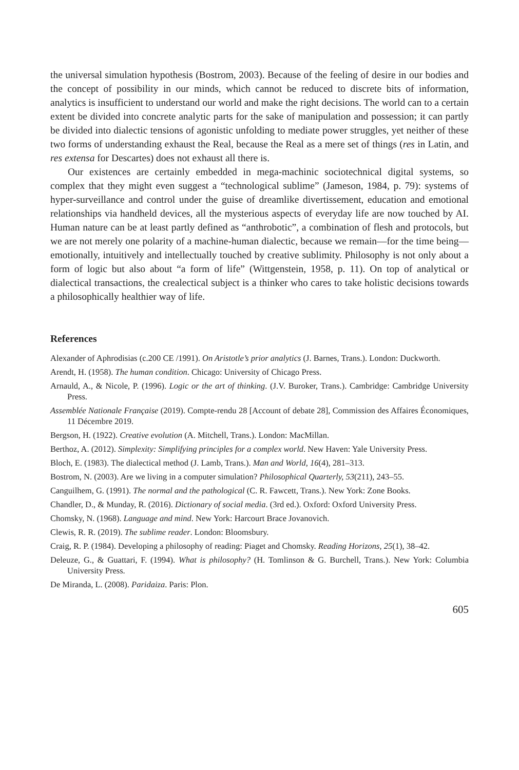the universal simulation hypothesis (Bostrom, 2003). Because of the feeling of desire in our bodies and the concept of possibility in our minds, which cannot be reduced to discrete bits of information, analytics is insufficient to understand our world and make the right decisions. The world can to a certain extent be divided into concrete analytic parts for the sake of manipulation and possession; it can partly be divided into dialectic tensions of agonistic unfolding to mediate power struggles, yet neither of these two forms of understanding exhaust the Real, because the Real as a mere set of things (res in Latin, and res extensa for Descartes) does not exhaust all there is.
Our existences are certainly embedded in mega-machinic sociotechnical digital systems, so complex that they might even suggest a “technological sublime” (Jameson, 1984, p. 79): systems of hyper-surveillance and control under the guise of dreamlike divertissement, education and emotional relationships via handheld devices, all the mysterious aspects of everyday life are now touched by AI. Human nature can be at least partly defined as “anthrobotic”, a combination of flesh and protocols, but we are not merely one polarity of a machine-human dialectic, because we remain—for the time being—emotionally, intuitively and intellectually touched by creative sublimity. Philosophy is not only about a form of logic but also about “a form of life” (Wittgenstein, 1958, p. 11). On top of analytical or dialectical transactions, the crealectical subject is a thinker who cares to take holistic decisions towards a philosophically healthier way of life.
References
Alexander of Aphrodisias (c.200 CE /1991). On Aristotle’s prior analytics (J. Barnes, Trans.). London: Duckworth.
Arendt, H. (1958). The human condition. Chicago: University of Chicago Press.
Arnauld, A., & Nicole, P. (1996). Logic or the art of thinking. (J.V. Buroker, Trans.). Cambridge: Cambridge University Press.
Assemblée Nationale Française (2019). Compte-rendu 28 [Account of debate 28], Commission des Affaires Économiques, 11 Décembre 2019.
Bergson, H. (1922). Creative evolution (A. Mitchell, Trans.). London: MacMillan.
Berthoz, A. (2012). Simplexity: Simplifying principles for a complex world. New Haven: Yale University Press.
Bloch, E. (1983). The dialectical method (J. Lamb, Trans.). Man and World, 16(4), 281–313.
Bostrom, N. (2003). Are we living in a computer simulation? Philosophical Quarterly, 53(211), 243–55.
Canguilhem, G. (1991). The normal and the pathological (C. R. Fawcett, Trans.). New York: Zone Books.
Chandler, D., & Munday, R. (2016). Dictionary of social media. (3rd ed.). Oxford: Oxford University Press.
Chomsky, N. (1968). Language and mind. New York: Harcourt Brace Jovanovich.
Clewis, R. R. (2019). The sublime reader. London: Bloomsbury.
Craig, R. P. (1984). Developing a philosophy of reading: Piaget and Chomsky. Reading Horizons, 25(1), 38–42.
Deleuze, G., & Guattari, F. (1994). What is philosophy? (H. Tomlinson & G. Burchell, Trans.). New York: Columbia University Press.
De Miranda, L. (2008). Paridaiza. Paris: Plon.
605